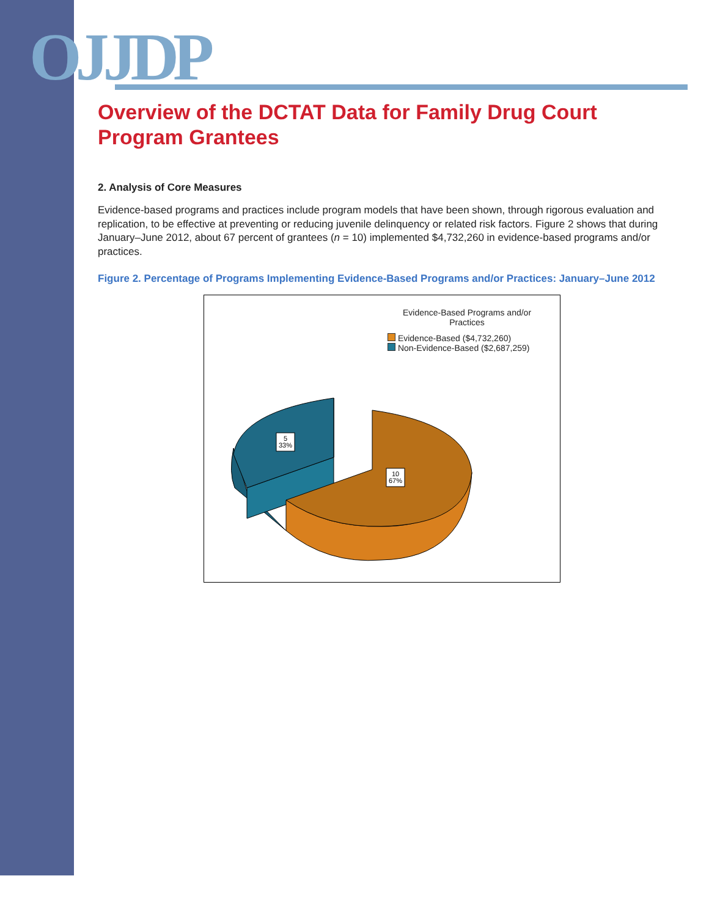OJJDP
Overview of the DCTAT Data for Family Drug Court Program Grantees
2. Analysis of Core Measures
Evidence-based programs and practices include program models that have been shown, through rigorous evaluation and replication, to be effective at preventing or reducing juvenile delinquency or related risk factors. Figure 2 shows that during January–June 2012, about 67 percent of grantees (n = 10) implemented $4,732,260 in evidence-based programs and/or practices.
Figure 2. Percentage of Programs Implementing Evidence-Based Programs and/or Practices: January–June 2012
Evidence-Based Programs and/or
Practices
Evidence-Based ($4,732,260)
Non-Evidence-Based ($2,687,259)
5
33%
10
67%